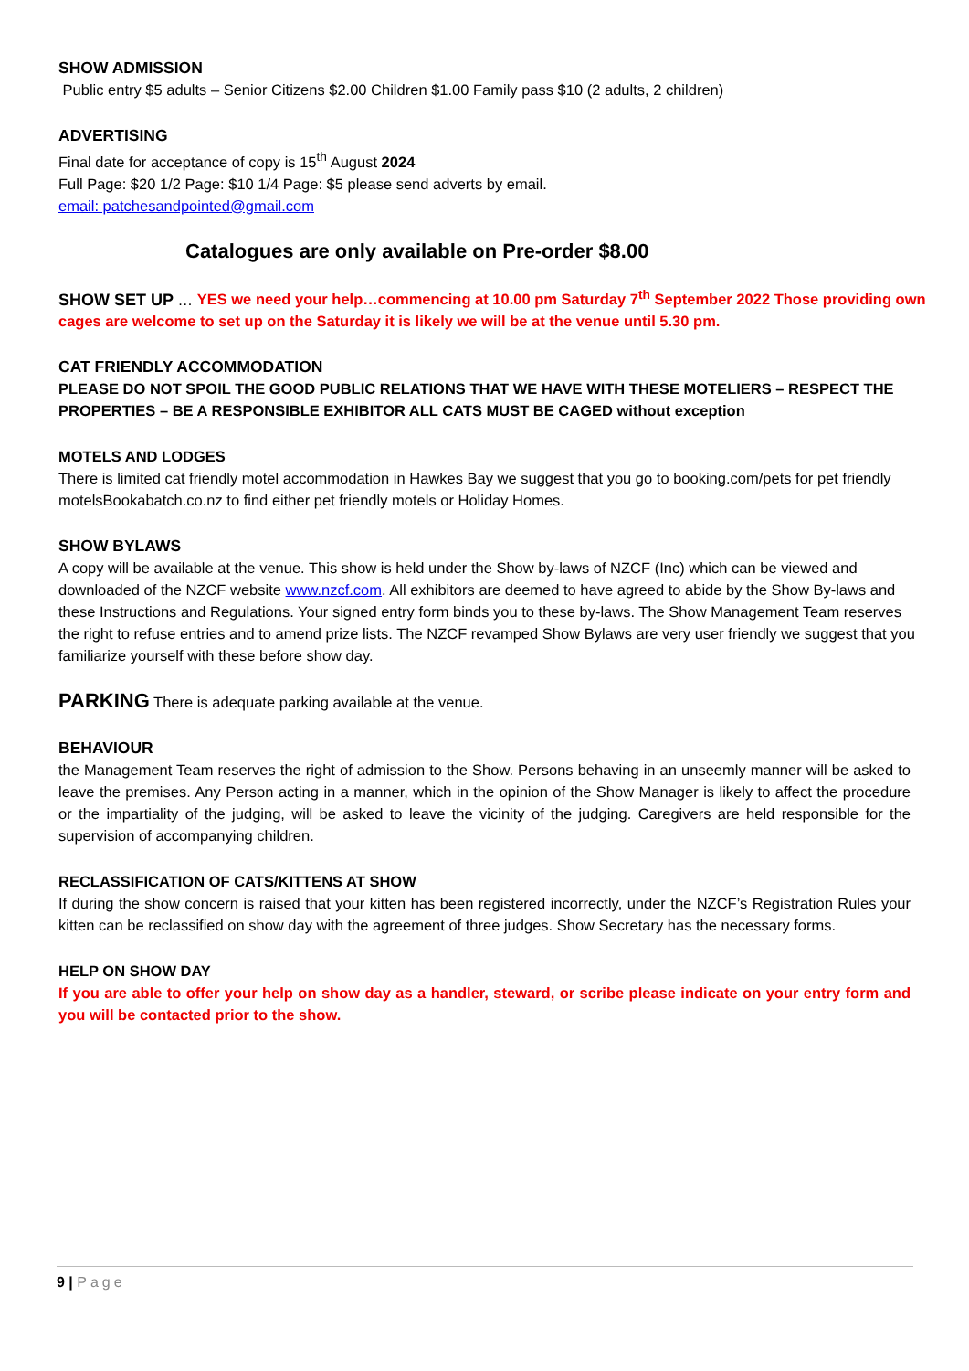SHOW ADMISSION
Public entry $5 adults – Senior Citizens $2.00 Children $1.00 Family pass $10 (2 adults, 2 children)
ADVERTISING
Final date for acceptance of copy is 15<sup>th</sup> August 2024
Full Page: $20 1/2 Page: $10 1/4 Page: $5 please send adverts by email.
email: patchesandpointed@gmail.com
Catalogues are only available on Pre-order $8.00
SHOW SET UP … YES we need your help…commencing at 10.00 pm Saturday 7<sup>th</sup> September 2022 Those providing own cages are welcome to set up on the Saturday it is likely we will be at the venue until 5.30 pm.
CAT FRIENDLY ACCOMMODATION
PLEASE DO NOT SPOIL THE GOOD PUBLIC RELATIONS THAT WE HAVE WITH THESE MOTELIERS – RESPECT THE PROPERTIES – BE A RESPONSIBLE EXHIBITOR ALL CATS MUST BE CAGED without exception
MOTELS AND LODGES
There is limited cat friendly motel accommodation in Hawkes Bay we suggest that you go to booking.com/pets for pet friendly motelsBookabatch.co.nz to find either pet friendly motels or Holiday Homes.
SHOW BYLAWS
A copy will be available at the venue. This show is held under the Show by-laws of NZCF (Inc) which can be viewed and
downloaded of the NZCF website www.nzcf.com. All exhibitors are deemed to have agreed to abide by the Show By-laws and
these Instructions and Regulations. Your signed entry form binds you to these by-laws. The Show Management Team reserves
the right to refuse entries and to amend prize lists. The NZCF revamped Show Bylaws are very user friendly we suggest that you
familiarize yourself with these before show day.
PARKING There is adequate parking available at the venue.
BEHAVIOUR
the Management Team reserves the right of admission to the Show. Persons behaving in an unseemly manner will be asked to leave the premises. Any Person acting in a manner, which in the opinion of the Show Manager is likely to affect the procedure or the impartiality of the judging, will be asked to leave the vicinity of the judging. Caregivers are held responsible for the supervision of accompanying children.
RECLASSIFICATION OF CATS/KITTENS AT SHOW
If during the show concern is raised that your kitten has been registered incorrectly, under the NZCF’s Registration Rules your kitten can be reclassified on show day with the agreement of three judges. Show Secretary has the necessary forms.
HELP ON SHOW DAY
If you are able to offer your help on show day as a handler, steward, or scribe please indicate on your entry form and you will be contacted prior to the show.
9 | Page